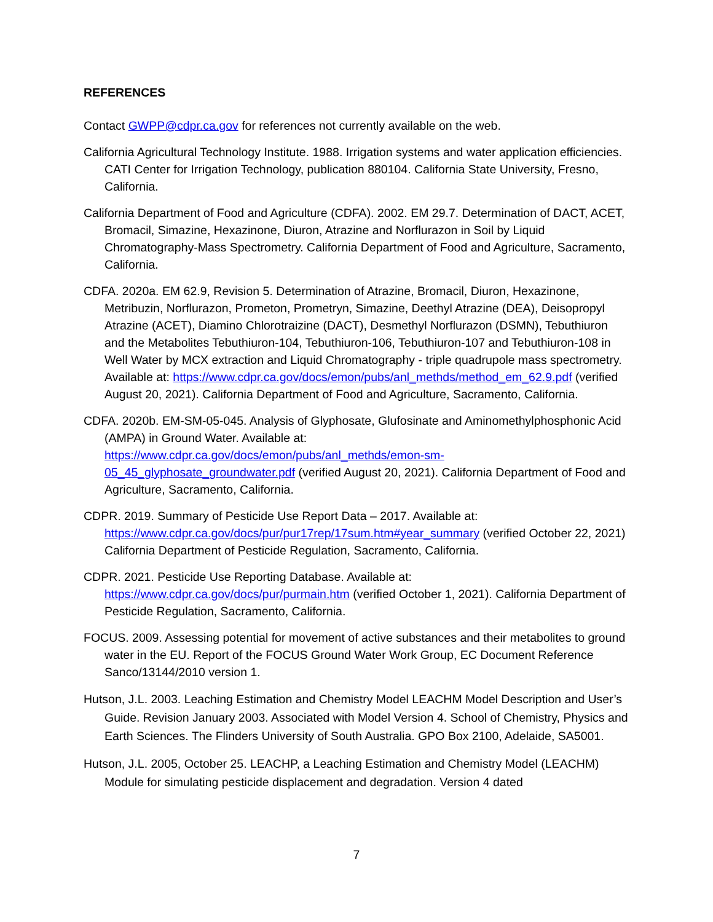REFERENCES
Contact GWPP@cdpr.ca.gov for references not currently available on the web.
California Agricultural Technology Institute. 1988. Irrigation systems and water application efficiencies. CATI Center for Irrigation Technology, publication 880104. California State University, Fresno, California.
California Department of Food and Agriculture (CDFA). 2002. EM 29.7. Determination of DACT, ACET, Bromacil, Simazine, Hexazinone, Diuron, Atrazine and Norflurazon in Soil by Liquid Chromatography-Mass Spectrometry. California Department of Food and Agriculture, Sacramento, California.
CDFA. 2020a. EM 62.9, Revision 5. Determination of Atrazine, Bromacil, Diuron, Hexazinone, Metribuzin, Norflurazon, Prometon, Prometryn, Simazine, Deethyl Atrazine (DEA), Deisopropyl Atrazine (ACET), Diamino Chlorotraizine (DACT), Desmethyl Norflurazon (DSMN), Tebuthiuron and the Metabolites Tebuthiuron-104, Tebuthiuron-106, Tebuthiuron-107 and Tebuthiuron-108 in Well Water by MCX extraction and Liquid Chromatography - triple quadrupole mass spectrometry. Available at: https://www.cdpr.ca.gov/docs/emon/pubs/anl_methds/method_em_62.9.pdf (verified August 20, 2021). California Department of Food and Agriculture, Sacramento, California.
CDFA. 2020b. EM-SM-05-045. Analysis of Glyphosate, Glufosinate and Aminomethylphosphonic Acid (AMPA) in Ground Water. Available at: https://www.cdpr.ca.gov/docs/emon/pubs/anl_methds/emon-sm-05_45_glyphosate_groundwater.pdf (verified August 20, 2021). California Department of Food and Agriculture, Sacramento, California.
CDPR. 2019. Summary of Pesticide Use Report Data – 2017. Available at: https://www.cdpr.ca.gov/docs/pur/pur17rep/17sum.htm#year_summary (verified October 22, 2021) California Department of Pesticide Regulation, Sacramento, California.
CDPR. 2021. Pesticide Use Reporting Database. Available at: https://www.cdpr.ca.gov/docs/pur/purmain.htm (verified October 1, 2021). California Department of Pesticide Regulation, Sacramento, California.
FOCUS. 2009. Assessing potential for movement of active substances and their metabolites to ground water in the EU. Report of the FOCUS Ground Water Work Group, EC Document Reference Sanco/13144/2010 version 1.
Hutson, J.L. 2003. Leaching Estimation and Chemistry Model LEACHM Model Description and User’s Guide. Revision January 2003. Associated with Model Version 4. School of Chemistry, Physics and Earth Sciences. The Flinders University of South Australia. GPO Box 2100, Adelaide, SA5001.
Hutson, J.L. 2005, October 25. LEACHP, a Leaching Estimation and Chemistry Model (LEACHM) Module for simulating pesticide displacement and degradation. Version 4 dated
7